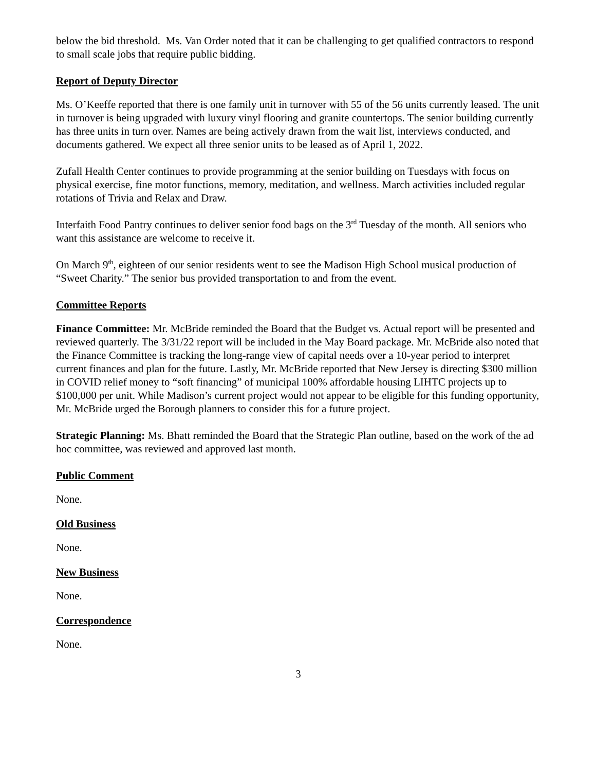below the bid threshold. Ms. Van Order noted that it can be challenging to get qualified contractors to respond to small scale jobs that require public bidding.
Report of Deputy Director
Ms. O’Keeffe reported that there is one family unit in turnover with 55 of the 56 units currently leased. The unit in turnover is being upgraded with luxury vinyl flooring and granite countertops. The senior building currently has three units in turn over. Names are being actively drawn from the wait list, interviews conducted, and documents gathered. We expect all three senior units to be leased as of April 1, 2022.
Zufall Health Center continues to provide programming at the senior building on Tuesdays with focus on physical exercise, fine motor functions, memory, meditation, and wellness. March activities included regular rotations of Trivia and Relax and Draw.
Interfaith Food Pantry continues to deliver senior food bags on the 3<sup>rd</sup> Tuesday of the month. All seniors who want this assistance are welcome to receive it.
On March 9<sup>th</sup>, eighteen of our senior residents went to see the Madison High School musical production of “Sweet Charity.” The senior bus provided transportation to and from the event.
Committee Reports
Finance Committee: Mr. McBride reminded the Board that the Budget vs. Actual report will be presented and reviewed quarterly. The 3/31/22 report will be included in the May Board package. Mr. McBride also noted that the Finance Committee is tracking the long-range view of capital needs over a 10-year period to interpret current finances and plan for the future. Lastly, Mr. McBride reported that New Jersey is directing $300 million in COVID relief money to “soft financing” of municipal 100% affordable housing LIHTC projects up to $100,000 per unit. While Madison’s current project would not appear to be eligible for this funding opportunity, Mr. McBride urged the Borough planners to consider this for a future project.
Strategic Planning: Ms. Bhatt reminded the Board that the Strategic Plan outline, based on the work of the ad hoc committee, was reviewed and approved last month.
Public Comment
None.
Old Business
None.
New Business
None.
Correspondence
None.
3